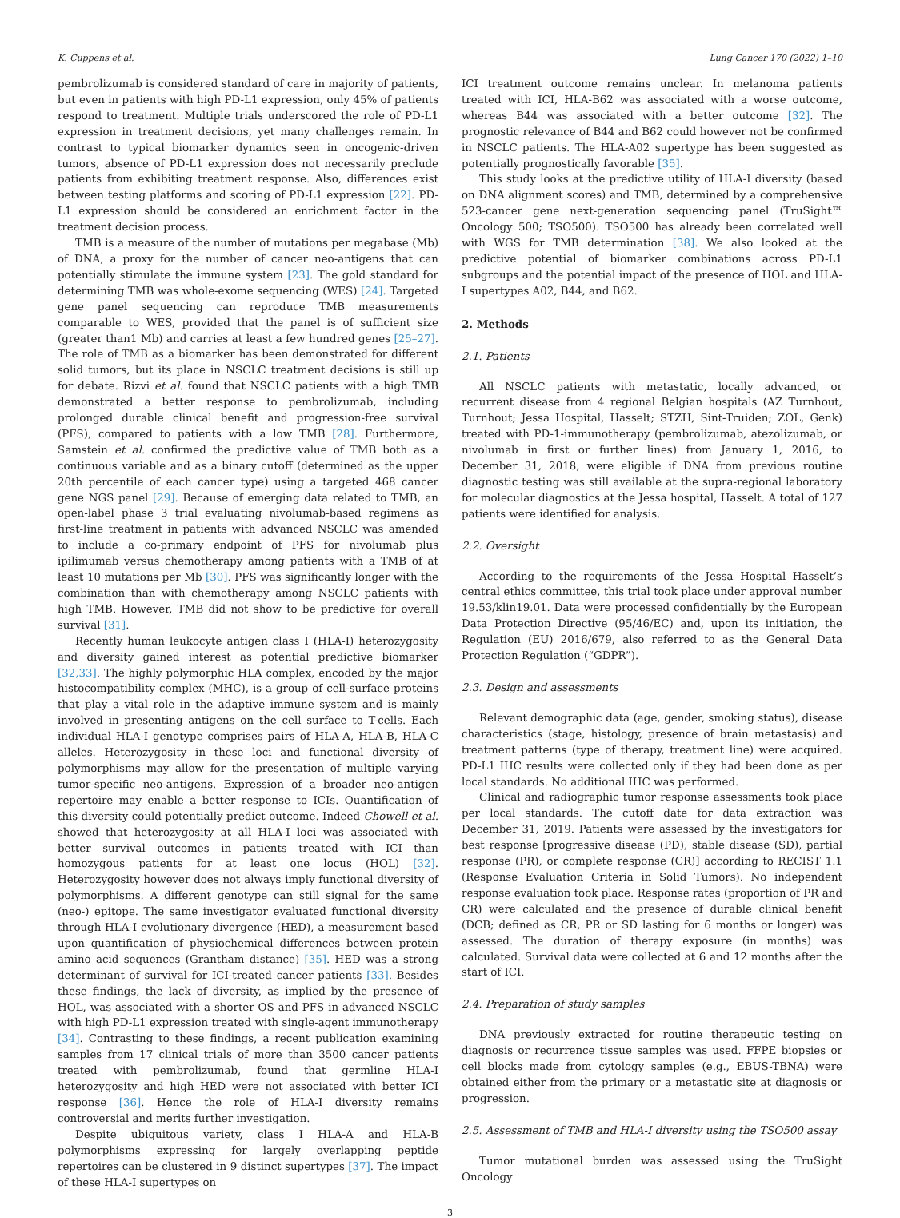K. Cuppens et al. Lung Cancer 170 (2022) 1–10
pembrolizumab is considered standard of care in majority of patients, but even in patients with high PD-L1 expression, only 45% of patients respond to treatment. Multiple trials underscored the role of PD-L1 expression in treatment decisions, yet many challenges remain. In contrast to typical biomarker dynamics seen in oncogenic-driven tumors, absence of PD-L1 expression does not necessarily preclude patients from exhibiting treatment response. Also, differences exist between testing platforms and scoring of PD-L1 expression [22]. PD-L1 expression should be considered an enrichment factor in the treatment decision process.
TMB is a measure of the number of mutations per megabase (Mb) of DNA, a proxy for the number of cancer neo-antigens that can potentially stimulate the immune system [23]. The gold standard for determining TMB was whole-exome sequencing (WES) [24]. Targeted gene panel sequencing can reproduce TMB measurements comparable to WES, provided that the panel is of sufficient size (greater than1 Mb) and carries at least a few hundred genes [25–27]. The role of TMB as a biomarker has been demonstrated for different solid tumors, but its place in NSCLC treatment decisions is still up for debate. Rizvi et al. found that NSCLC patients with a high TMB demonstrated a better response to pembrolizumab, including prolonged durable clinical benefit and progression-free survival (PFS), compared to patients with a low TMB [28]. Furthermore, Samstein et al. confirmed the predictive value of TMB both as a continuous variable and as a binary cutoff (determined as the upper 20th percentile of each cancer type) using a targeted 468 cancer gene NGS panel [29]. Because of emerging data related to TMB, an open-label phase 3 trial evaluating nivolumab-based regimens as first-line treatment in patients with advanced NSCLC was amended to include a co-primary endpoint of PFS for nivolumab plus ipilimumab versus chemotherapy among patients with a TMB of at least 10 mutations per Mb [30]. PFS was significantly longer with the combination than with chemotherapy among NSCLC patients with high TMB. However, TMB did not show to be predictive for overall survival [31].
Recently human leukocyte antigen class I (HLA-I) heterozygosity and diversity gained interest as potential predictive biomarker [32,33]. The highly polymorphic HLA complex, encoded by the major histocompatibility complex (MHC), is a group of cell-surface proteins that play a vital role in the adaptive immune system and is mainly involved in presenting antigens on the cell surface to T-cells. Each individual HLA-I genotype comprises pairs of HLA-A, HLA-B, HLA-C alleles. Heterozygosity in these loci and functional diversity of polymorphisms may allow for the presentation of multiple varying tumor-specific neo-antigens. Expression of a broader neo-antigen repertoire may enable a better response to ICIs. Quantification of this diversity could potentially predict outcome. Indeed Chowell et al. showed that heterozygosity at all HLA-I loci was associated with better survival outcomes in patients treated with ICI than homozygous patients for at least one locus (HOL) [32]. Heterozygosity however does not always imply functional diversity of polymorphisms. A different genotype can still signal for the same (neo-) epitope. The same investigator evaluated functional diversity through HLA-I evolutionary divergence (HED), a measurement based upon quantification of physiochemical differences between protein amino acid sequences (Grantham distance) [35]. HED was a strong determinant of survival for ICI-treated cancer patients [33]. Besides these findings, the lack of diversity, as implied by the presence of HOL, was associated with a shorter OS and PFS in advanced NSCLC with high PD-L1 expression treated with single-agent immunotherapy [34]. Contrasting to these findings, a recent publication examining samples from 17 clinical trials of more than 3500 cancer patients treated with pembrolizumab, found that germline HLA-I heterozygosity and high HED were not associated with better ICI response [36]. Hence the role of HLA-I diversity remains controversial and merits further investigation.
Despite ubiquitous variety, class I HLA-A and HLA-B polymorphisms expressing for largely overlapping peptide repertoires can be clustered in 9 distinct supertypes [37]. The impact of these HLA-I supertypes on
ICI treatment outcome remains unclear. In melanoma patients treated with ICI, HLA-B62 was associated with a worse outcome, whereas B44 was associated with a better outcome [32]. The prognostic relevance of B44 and B62 could however not be confirmed in NSCLC patients. The HLA-A02 supertype has been suggested as potentially prognostically favorable [35].
This study looks at the predictive utility of HLA-I diversity (based on DNA alignment scores) and TMB, determined by a comprehensive 523-cancer gene next-generation sequencing panel (TruSight™ Oncology 500; TSO500). TSO500 has already been correlated well with WGS for TMB determination [38]. We also looked at the predictive potential of biomarker combinations across PD-L1 subgroups and the potential impact of the presence of HOL and HLA-I supertypes A02, B44, and B62.
2. Methods
2.1. Patients
All NSCLC patients with metastatic, locally advanced, or recurrent disease from 4 regional Belgian hospitals (AZ Turnhout, Turnhout; Jessa Hospital, Hasselt; STZH, Sint-Truiden; ZOL, Genk) treated with PD-1-immunotherapy (pembrolizumab, atezolizumab, or nivolumab in first or further lines) from January 1, 2016, to December 31, 2018, were eligible if DNA from previous routine diagnostic testing was still available at the supra-regional laboratory for molecular diagnostics at the Jessa hospital, Hasselt. A total of 127 patients were identified for analysis.
2.2. Oversight
According to the requirements of the Jessa Hospital Hasselt’s central ethics committee, this trial took place under approval number 19.53/klin19.01. Data were processed confidentially by the European Data Protection Directive (95/46/EC) and, upon its initiation, the Regulation (EU) 2016/679, also referred to as the General Data Protection Regulation (“GDPR”).
2.3. Design and assessments
Relevant demographic data (age, gender, smoking status), disease characteristics (stage, histology, presence of brain metastasis) and treatment patterns (type of therapy, treatment line) were acquired. PD-L1 IHC results were collected only if they had been done as per local standards. No additional IHC was performed.
Clinical and radiographic tumor response assessments took place per local standards. The cutoff date for data extraction was December 31, 2019. Patients were assessed by the investigators for best response [progressive disease (PD), stable disease (SD), partial response (PR), or complete response (CR)] according to RECIST 1.1 (Response Evaluation Criteria in Solid Tumors). No independent response evaluation took place. Response rates (proportion of PR and CR) were calculated and the presence of durable clinical benefit (DCB; defined as CR, PR or SD lasting for 6 months or longer) was assessed. The duration of therapy exposure (in months) was calculated. Survival data were collected at 6 and 12 months after the start of ICI.
2.4. Preparation of study samples
DNA previously extracted for routine therapeutic testing on diagnosis or recurrence tissue samples was used. FFPE biopsies or cell blocks made from cytology samples (e.g., EBUS-TBNA) were obtained either from the primary or a metastatic site at diagnosis or progression.
2.5. Assessment of TMB and HLA-I diversity using the TSO500 assay
Tumor mutational burden was assessed using the TruSight Oncology
3